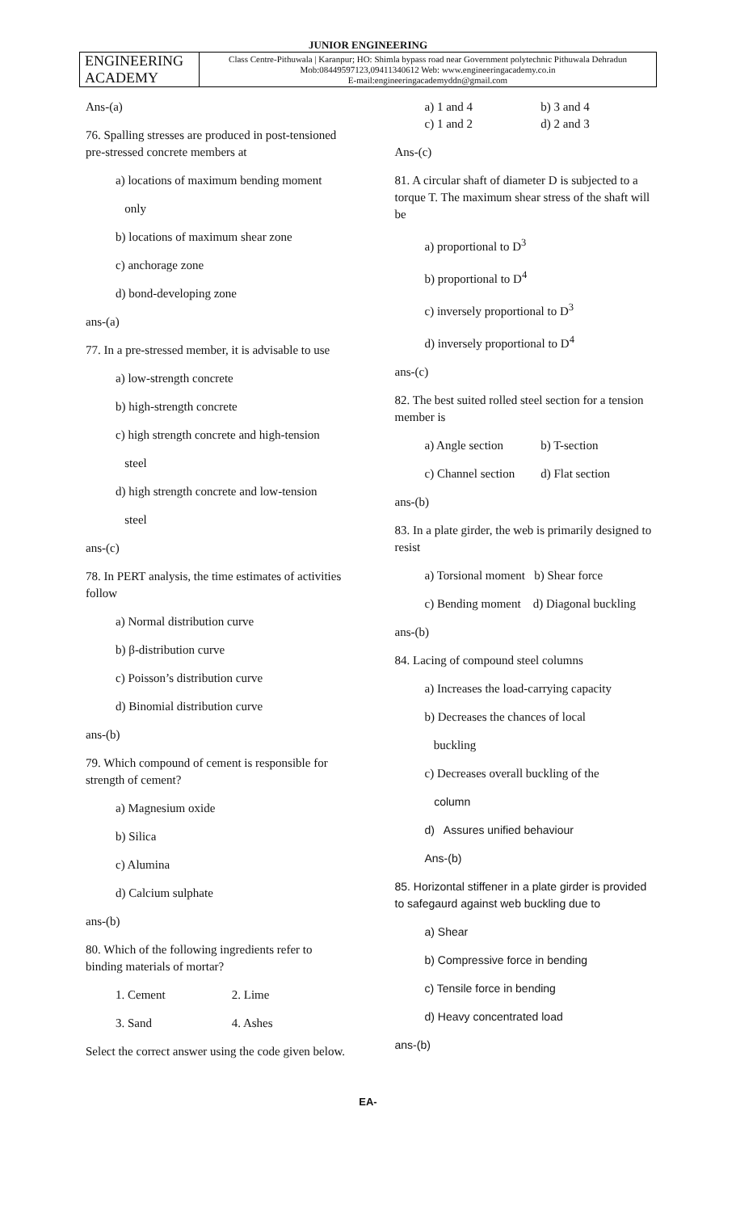JUNIOR ENGINEERING
| ENGINEERING ACADEMY | Class Centre-Pithuwala / Karanpur; HO: Shimla bypass road near Government polytechnic Pithuwala Dehradun Mob:08449597123,09411340612 Web: www.engineeringacademy.co.in E-mail:engineeringacademyddn@gmail.com |
Ans-(a)
76. Spalling stresses are produced in post-tensioned pre-stressed concrete members at
a) locations of maximum bending moment
only
b) locations of maximum shear zone
c) anchorage zone
d) bond-developing zone
ans-(a)
77. In a pre-stressed member, it is advisable to use
a) low-strength concrete
b) high-strength concrete
c) high strength concrete and high-tension
steel
d) high strength concrete and low-tension
steel
ans-(c)
78. In PERT analysis, the time estimates of activities follow
a) Normal distribution curve
b) β-distribution curve
c) Poisson’s distribution curve
d) Binomial distribution curve
ans-(b)
79. Which compound of cement is responsible for strength of cement?
a) Magnesium oxide
b) Silica
c) Alumina
d) Calcium sulphate
ans-(b)
80. Which of the following ingredients refer to binding materials of mortar?
1. Cement 2. Lime
3. Sand 4. Ashes
Select the correct answer using the code given below.
a) 1 and 4 b) 3 and 4
c) 1 and 2 d) 2 and 3
Ans-(c)
81. A circular shaft of diameter D is subjected to a torque T. The maximum shear stress of the shaft will be
a) proportional to D<sup>3</sup>
b) proportional to D<sup>4</sup>
c) inversely proportional to D<sup>3</sup>
d) inversely proportional to D<sup>4</sup>
ans-(c)
82. The best suited rolled steel section for a tension member is
a) Angle section b) T-section
c) Channel section d) Flat section
ans-(b)
83. In a plate girder, the web is primarily designed to resist
a) Torsional moment b) Shear force
c) Bending moment d) Diagonal buckling
ans-(b)
84. Lacing of compound steel columns
a) Increases the load-carrying capacity
b) Decreases the chances of local
buckling
c) Decreases overall buckling of the
column
d) Assures unified behaviour
Ans-(b)
85. Horizontal stiffener in a plate girder is provided to safegaurd against web buckling due to
a) Shear
b) Compressive force in bending
c) Tensile force in bending
d) Heavy concentrated load
ans-(b)
EA-